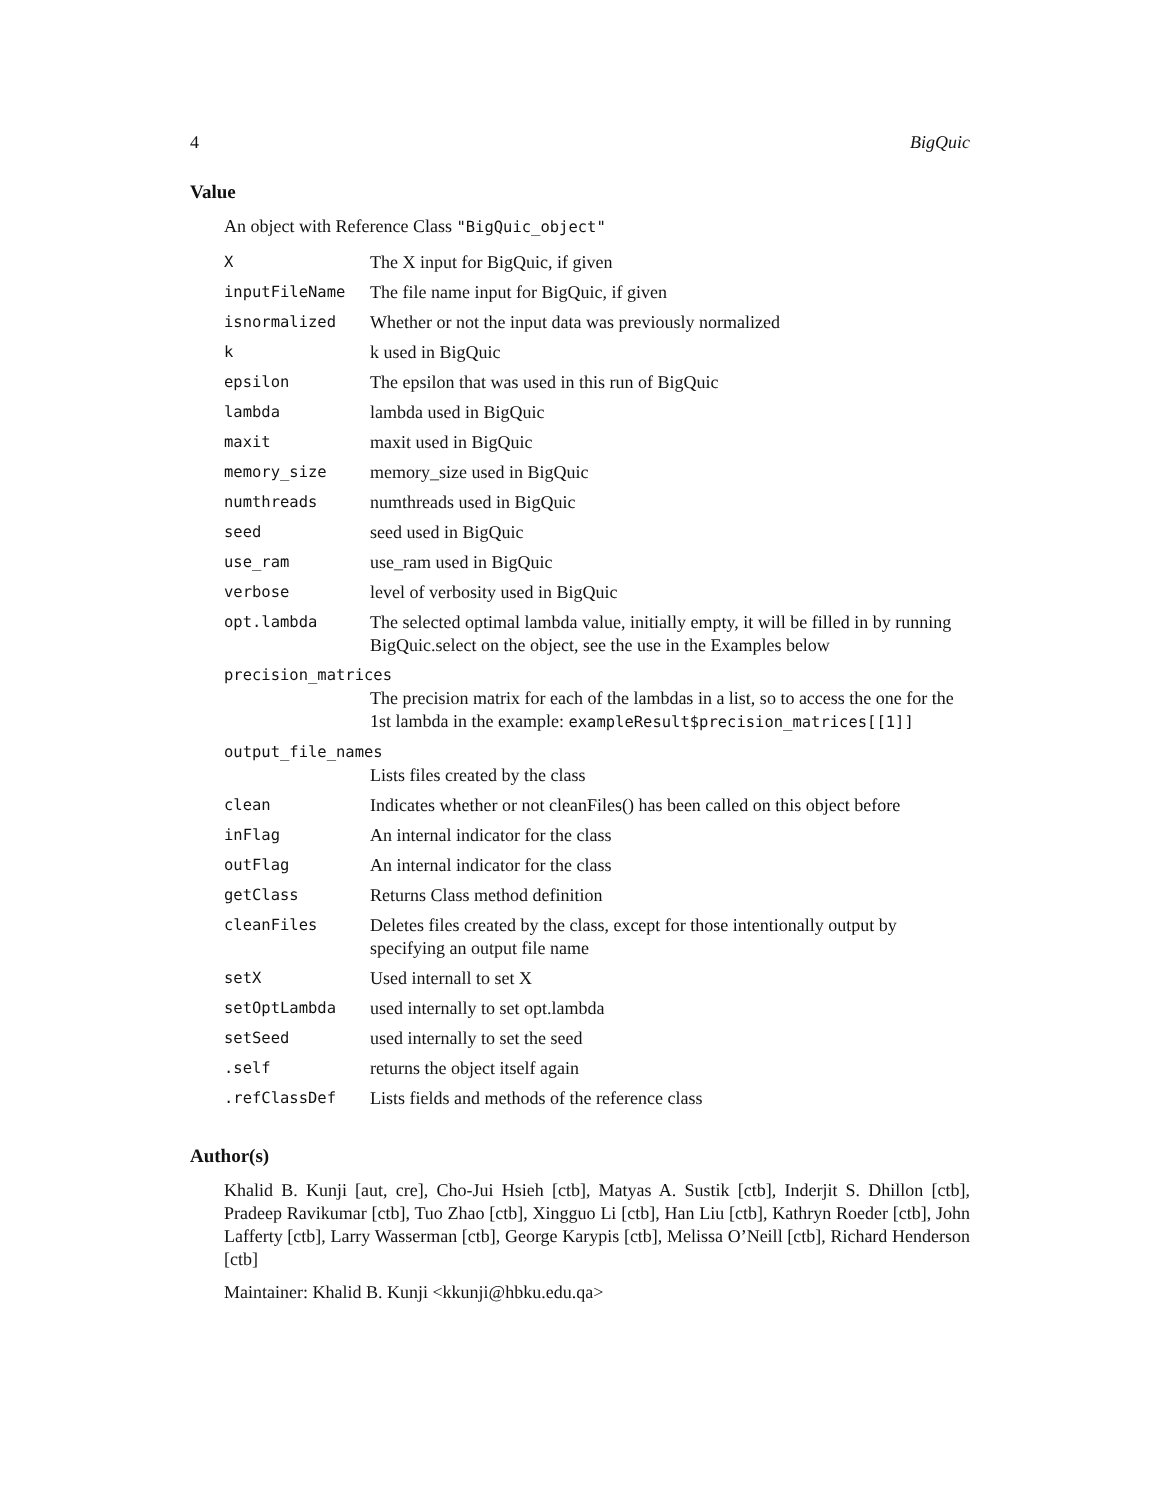4 BigQuic
Value
An object with Reference Class "BigQuic_object"
| X | The X input for BigQuic, if given |
| inputFileName | The file name input for BigQuic, if given |
| isnormalized | Whether or not the input data was previously normalized |
| k | k used in BigQuic |
| epsilon | The epsilon that was used in this run of BigQuic |
| lambda | lambda used in BigQuic |
| maxit | maxit used in BigQuic |
| memory_size | memory_size used in BigQuic |
| numthreads | numthreads used in BigQuic |
| seed | seed used in BigQuic |
| use_ram | use_ram used in BigQuic |
| verbose | level of verbosity used in BigQuic |
| opt.lambda | The selected optimal lambda value, initially empty, it will be filled in by running BigQuic.select on the object, see the use in the Examples below |
| precision_matrices | |
| | The precision matrix for each of the lambdas in a list, so to access the one for the 1st lambda in the example: exampleResult$precision_matrices[[1]] |
| output_file_names | |
| | Lists files created by the class |
| clean | Indicates whether or not cleanFiles() has been called on this object before |
| inFlag | An internal indicator for the class |
| outFlag | An internal indicator for the class |
| getClass | Returns Class method definition |
| cleanFiles | Deletes files created by the class, except for those intentionally output by specifying an output file name |
| setX | Used internall to set X |
| setOptLambda | used internally to set opt.lambda |
| setSeed | used internally to set the seed |
| .self | returns the object itself again |
| .refClassDef | Lists fields and methods of the reference class |
Author(s)
Khalid B. Kunji [aut, cre], Cho-Jui Hsieh [ctb], Matyas A. Sustik [ctb], Inderjit S. Dhillon [ctb], Pradeep Ravikumar [ctb], Tuo Zhao [ctb], Xingguo Li [ctb], Han Liu [ctb], Kathryn Roeder [ctb], John Lafferty [ctb], Larry Wasserman [ctb], George Karypis [ctb], Melissa O’Neill [ctb], Richard Henderson [ctb]
Maintainer: Khalid B. Kunji <kkunji@hbku.edu.qa>